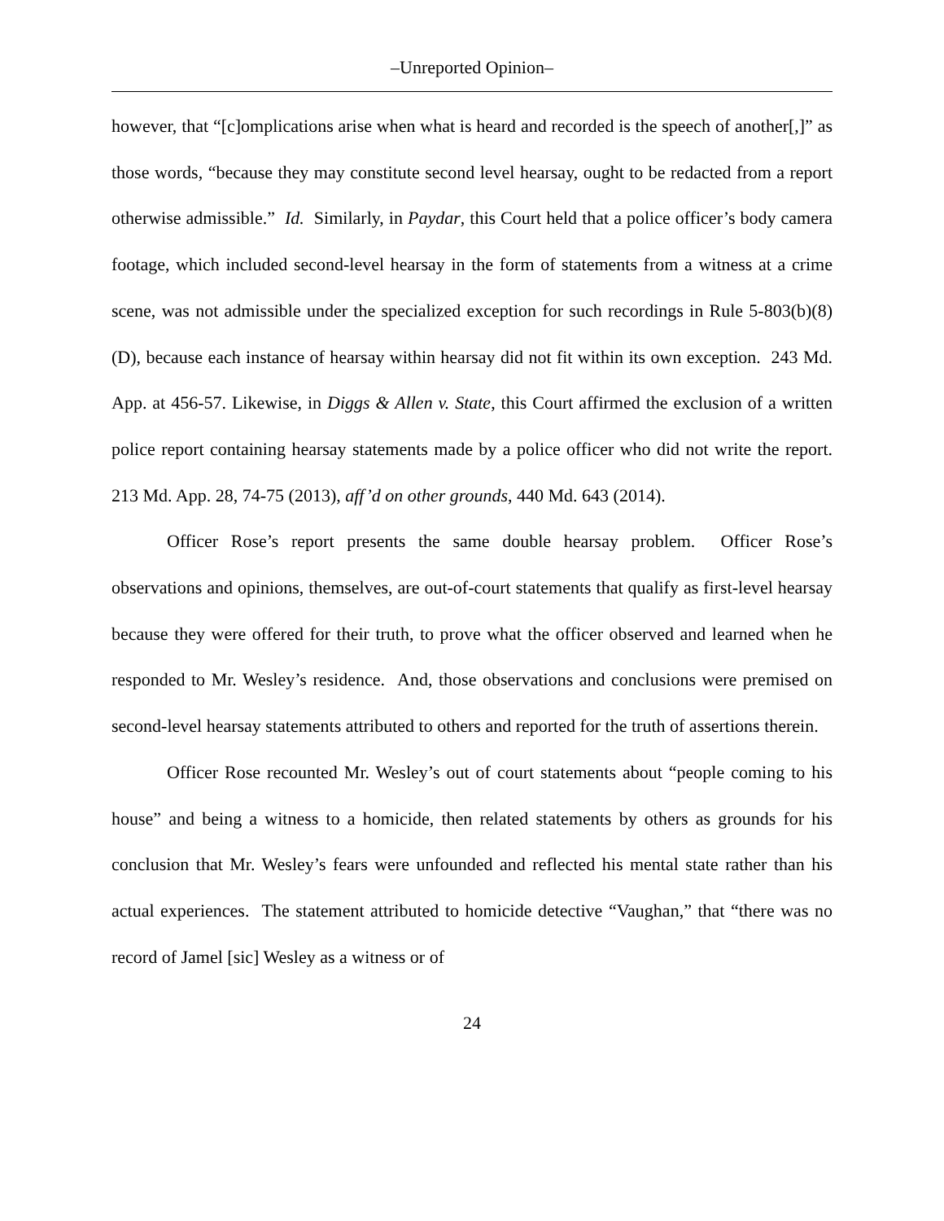–Unreported Opinion–
however, that “[c]omplications arise when what is heard and recorded is the speech of another[,]” as those words, “because they may constitute second level hearsay, ought to be redacted from a report otherwise admissible.” Id. Similarly, in Paydar, this Court held that a police officer’s body camera footage, which included second-level hearsay in the form of statements from a witness at a crime scene, was not admissible under the specialized exception for such recordings in Rule 5-803(b)(8)(D), because each instance of hearsay within hearsay did not fit within its own exception. 243 Md. App. at 456-57. Likewise, in Diggs & Allen v. State, this Court affirmed the exclusion of a written police report containing hearsay statements made by a police officer who did not write the report. 213 Md. App. 28, 74-75 (2013), aff’d on other grounds, 440 Md. 643 (2014).
Officer Rose’s report presents the same double hearsay problem. Officer Rose’s observations and opinions, themselves, are out-of-court statements that qualify as first-level hearsay because they were offered for their truth, to prove what the officer observed and learned when he responded to Mr. Wesley’s residence. And, those observations and conclusions were premised on second-level hearsay statements attributed to others and reported for the truth of assertions therein.
Officer Rose recounted Mr. Wesley’s out of court statements about “people coming to his house” and being a witness to a homicide, then related statements by others as grounds for his conclusion that Mr. Wesley’s fears were unfounded and reflected his mental state rather than his actual experiences. The statement attributed to homicide detective “Vaughan,” that “there was no record of Jamel [sic] Wesley as a witness or of
24